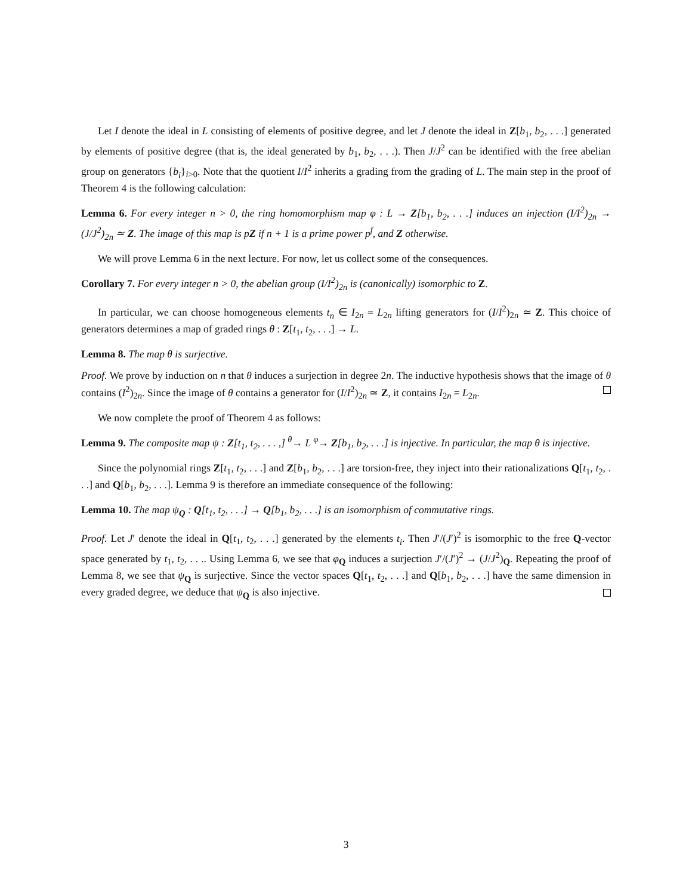Let I denote the ideal in L consisting of elements of positive degree, and let J denote the ideal in Z[b<sub>1</sub>, b<sub>2</sub>, . . .] generated by elements of positive degree (that is, the ideal generated by b<sub>1</sub>, b<sub>2</sub>, . . .). Then J/J<sup>2</sup> can be identified with the free abelian group on generators {b<sub>i</sub>}<sub>i>0</sub>. Note that the quotient I/I<sup>2</sup> inherits a grading from the grading of L. The main step in the proof of Theorem 4 is the following calculation:
Lemma 6. For every integer n > 0, the ring homomorphism map φ : L → Z[b<sub>1</sub>, b<sub>2</sub>, . . .] induces an injection (I/I<sup>2</sup>)<sub>2n</sub> → (J/J<sup>2</sup>)<sub>2n</sub> ≃ Z. The image of this map is pZ if n + 1 is a prime power p<sup>f</sup>, and Z otherwise.
We will prove Lemma 6 in the next lecture. For now, let us collect some of the consequences.
Corollary 7. For every integer n > 0, the abelian group (I/I<sup>2</sup>)<sub>2n</sub> is (canonically) isomorphic to Z.
In particular, we can choose homogeneous elements t<sub>n</sub> ∈ I<sub>2n</sub> = L<sub>2n</sub> lifting generators for (I/I<sup>2</sup>)<sub>2n</sub> ≃ Z. This choice of generators determines a map of graded rings θ : Z[t<sub>1</sub>, t<sub>2</sub>, . . .] → L.
Lemma 8. The map θ is surjective.
Proof. We prove by induction on n that θ induces a surjection in degree 2n. The inductive hypothesis shows that the image of θ contains (I<sup>2</sup>)<sub>2n</sub>. Since the image of θ contains a generator for (I/I<sup>2</sup>)<sub>2n</sub> ≃ Z, it contains I<sub>2n</sub> = L<sub>2n</sub>.
We now complete the proof of Theorem 4 as follows:
Lemma 9. The composite map ψ : Z[t<sub>1</sub>, t<sub>2</sub>, . . . ,] <sup>θ</sup>→ L <sup>φ</sup>→ Z[b<sub>1</sub>, b<sub>2</sub>, . . .] is injective. In particular, the map θ is injective.
Since the polynomial rings Z[t<sub>1</sub>, t<sub>2</sub>, . . .] and Z[b<sub>1</sub>, b<sub>2</sub>, . . .] are torsion-free, they inject into their rationalizations Q[t<sub>1</sub>, t<sub>2</sub>, . . .] and Q[b<sub>1</sub>, b<sub>2</sub>, . . .]. Lemma 9 is therefore an immediate consequence of the following:
Lemma 10. The map ψ<sub>Q</sub> : Q[t<sub>1</sub>, t<sub>2</sub>, . . .] → Q[b<sub>1</sub>, b<sub>2</sub>, . . .] is an isomorphism of commutative rings.
Proof. Let J′ denote the ideal in Q[t<sub>1</sub>, t<sub>2</sub>, . . .] generated by the elements t<sub>i</sub>. Then J′/(J′)<sup>2</sup> is isomorphic to the free Q-vector space generated by t<sub>1</sub>, t<sub>2</sub>, . . .. Using Lemma 6, we see that φ<sub>Q</sub> induces a surjection J′/(J′)<sup>2</sup> → (J/J<sup>2</sup>)<sub>Q</sub>. Repeating the proof of Lemma 8, we see that ψ<sub>Q</sub> is surjective. Since the vector spaces Q[t<sub>1</sub>, t<sub>2</sub>, . . .] and Q[b<sub>1</sub>, b<sub>2</sub>, . . .] have the same dimension in every graded degree, we deduce that ψ<sub>Q</sub> is also injective.
3